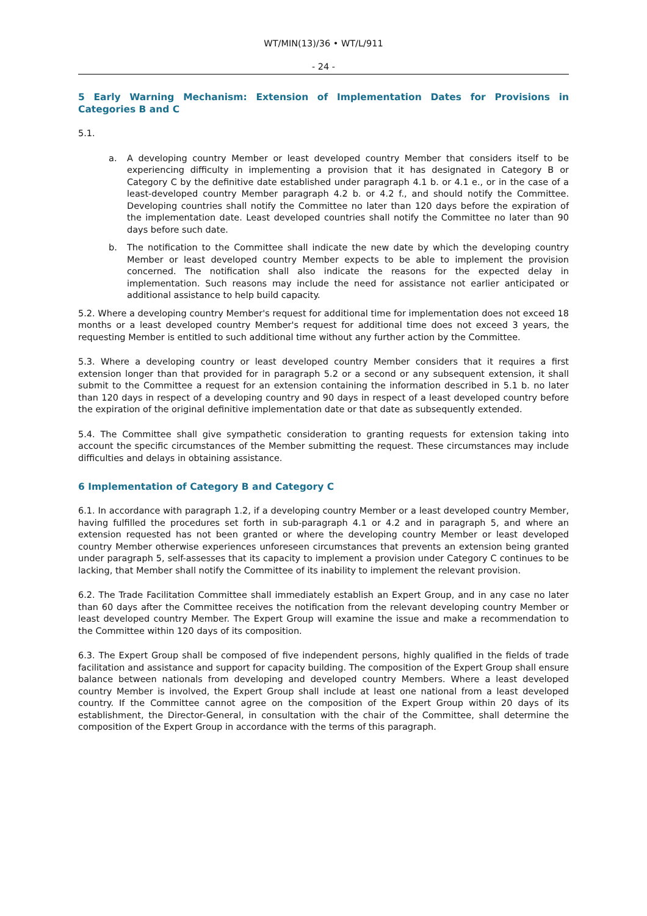WT/MIN(13)/36 • WT/L/911
- 24 -
5 Early Warning Mechanism: Extension of Implementation Dates for Provisions in Categories B and C
5.1.
a. A developing country Member or least developed country Member that considers itself to be experiencing difficulty in implementing a provision that it has designated in Category B or Category C by the definitive date established under paragraph 4.1 b. or 4.1 e., or in the case of a least-developed country Member paragraph 4.2 b. or 4.2 f., and should notify the Committee. Developing countries shall notify the Committee no later than 120 days before the expiration of the implementation date. Least developed countries shall notify the Committee no later than 90 days before such date.
b. The notification to the Committee shall indicate the new date by which the developing country Member or least developed country Member expects to be able to implement the provision concerned. The notification shall also indicate the reasons for the expected delay in implementation. Such reasons may include the need for assistance not earlier anticipated or additional assistance to help build capacity.
5.2. Where a developing country Member's request for additional time for implementation does not exceed 18 months or a least developed country Member's request for additional time does not exceed 3 years, the requesting Member is entitled to such additional time without any further action by the Committee.
5.3. Where a developing country or least developed country Member considers that it requires a first extension longer than that provided for in paragraph 5.2 or a second or any subsequent extension, it shall submit to the Committee a request for an extension containing the information described in 5.1 b. no later than 120 days in respect of a developing country and 90 days in respect of a least developed country before the expiration of the original definitive implementation date or that date as subsequently extended.
5.4. The Committee shall give sympathetic consideration to granting requests for extension taking into account the specific circumstances of the Member submitting the request. These circumstances may include difficulties and delays in obtaining assistance.
6 Implementation of Category B and Category C
6.1. In accordance with paragraph 1.2, if a developing country Member or a least developed country Member, having fulfilled the procedures set forth in sub-paragraph 4.1 or 4.2 and in paragraph 5, and where an extension requested has not been granted or where the developing country Member or least developed country Member otherwise experiences unforeseen circumstances that prevents an extension being granted under paragraph 5, self-assesses that its capacity to implement a provision under Category C continues to be lacking, that Member shall notify the Committee of its inability to implement the relevant provision.
6.2. The Trade Facilitation Committee shall immediately establish an Expert Group, and in any case no later than 60 days after the Committee receives the notification from the relevant developing country Member or least developed country Member. The Expert Group will examine the issue and make a recommendation to the Committee within 120 days of its composition.
6.3. The Expert Group shall be composed of five independent persons, highly qualified in the fields of trade facilitation and assistance and support for capacity building. The composition of the Expert Group shall ensure balance between nationals from developing and developed country Members. Where a least developed country Member is involved, the Expert Group shall include at least one national from a least developed country. If the Committee cannot agree on the composition of the Expert Group within 20 days of its establishment, the Director-General, in consultation with the chair of the Committee, shall determine the composition of the Expert Group in accordance with the terms of this paragraph.